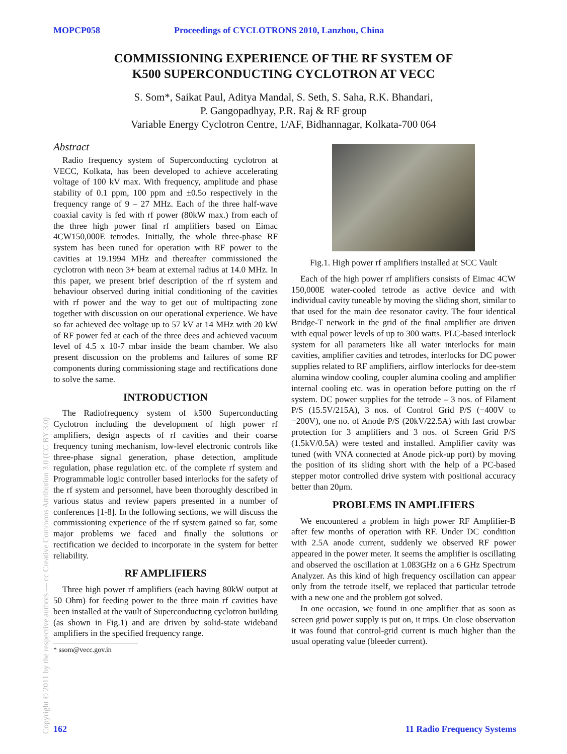MOPCP058 Proceedings of CYCLOTRONS 2010, Lanzhou, China
COMMISSIONING EXPERIENCE OF THE RF SYSTEM OF
K500 SUPERCONDUCTING CYCLOTRON AT VECC
S. Som*, Saikat Paul, Aditya Mandal, S. Seth, S. Saha, R.K. Bhandari,
P. Gangopadhyay, P.R. Raj & RF group
Variable Energy Cyclotron Centre, 1/AF, Bidhannagar, Kolkata-700 064
Abstract
Radio frequency system of Superconducting cyclotron at VECC, Kolkata, has been developed to achieve accelerating voltage of 100 kV max. With frequency, amplitude and phase stability of 0.1 ppm, 100 ppm and ±0.5o respectively in the frequency range of 9 – 27 MHz. Each of the three half-wave coaxial cavity is fed with rf power (80kW max.) from each of the three high power final rf amplifiers based on Eimac 4CW150,000E tetrodes. Initially, the whole three-phase RF system has been tuned for operation with RF power to the cavities at 19.1994 MHz and thereafter commissioned the cyclotron with neon 3+ beam at external radius at 14.0 MHz. In this paper, we present brief description of the rf system and behaviour observed during initial conditioning of the cavities with rf power and the way to get out of multipacting zone together with discussion on our operational experience. We have so far achieved dee voltage up to 57 kV at 14 MHz with 20 kW of RF power fed at each of the three dees and achieved vacuum level of 4.5 x 10-7 mbar inside the beam chamber. We also present discussion on the problems and failures of some RF components during commissioning stage and rectifications done to solve the same.
INTRODUCTION
The Radiofrequency system of k500 Superconducting Cyclotron including the development of high power rf amplifiers, design aspects of rf cavities and their coarse frequency tuning mechanism, low-level electronic controls like three-phase signal generation, phase detection, amplitude regulation, phase regulation etc. of the complete rf system and Programmable logic controller based interlocks for the safety of the rf system and personnel, have been thoroughly described in various status and review papers presented in a number of conferences [1-8]. In the following sections, we will discuss the commissioning experience of the rf system gained so far, some major problems we faced and finally the solutions or rectification we decided to incorporate in the system for better reliability.
RF AMPLIFIERS
Three high power rf amplifiers (each having 80kW output at 50 Ohm) for feeding power to the three main rf cavities have been installed at the vault of Superconducting cyclotron building (as shown in Fig.1) and are driven by solid-state wideband amplifiers in the specified frequency range.
* ssom@vecc.gov.in
Fig.1. High power rf amplifiers installed at SCC Vault
Each of the high power rf amplifiers consists of Eimac 4CW 150,000E water-cooled tetrode as active device and with individual cavity tuneable by moving the sliding short, similar to that used for the main dee resonator cavity. The four identical Bridge-T network in the grid of the final amplifier are driven with equal power levels of up to 300 watts. PLC-based interlock system for all parameters like all water interlocks for main cavities, amplifier cavities and tetrodes, interlocks for DC power supplies related to RF amplifiers, airflow interlocks for dee-stem alumina window cooling, coupler alumina cooling and amplifier internal cooling etc. was in operation before putting on the rf system. DC power supplies for the tetrode – 3 nos. of Filament P/S (15.5V/215A), 3 nos. of Control Grid P/S (−400V to −200V), one no. of Anode P/S (20kV/22.5A) with fast crowbar protection for 3 amplifiers and 3 nos. of Screen Grid P/S (1.5kV/0.5A) were tested and installed. Amplifier cavity was tuned (with VNA connected at Anode pick-up port) by moving the position of its sliding short with the help of a PC-based stepper motor controlled drive system with positional accuracy better than 20μm.
PROBLEMS IN AMPLIFIERS
We encountered a problem in high power RF Amplifier-B after few months of operation with RF. Under DC condition with 2.5A anode current, suddenly we observed RF power appeared in the power meter. It seems the amplifier is oscillating and observed the oscillation at 1.083GHz on a 6 GHz Spectrum Analyzer. As this kind of high frequency oscillation can appear only from the tetrode itself, we replaced that particular tetrode with a new one and the problem got solved.
In one occasion, we found in one amplifier that as soon as screen grid power supply is put on, it trips. On close observation it was found that control-grid current is much higher than the usual operating value (bleeder current).
Copyright © 2011 by the respective authors — cc Creative Commons Attribution 3.0 (CC BY 3.0)
162 11 Radio Frequency Systems